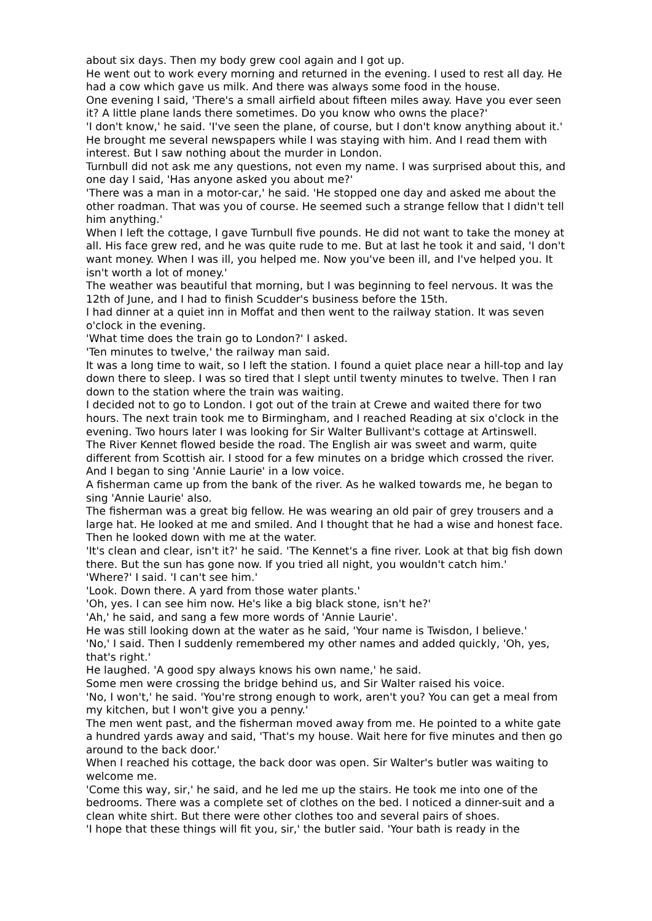about six days. Then my body grew cool again and I got up.
He went out to work every morning and returned in the evening. I used to rest all day. He had a cow which gave us milk. And there was always some food in the house.
One evening I said, 'There's a small airfield about fifteen miles away. Have you ever seen it? A little plane lands there sometimes. Do you know who owns the place?'
'I don't know,' he said. 'I've seen the plane, of course, but I don't know anything about it.'
He brought me several newspapers while I was staying with him. And I read them with interest. But I saw nothing about the murder in London.
Turnbull did not ask me any questions, not even my name. I was surprised about this, and one day I said, 'Has anyone asked you about me?'
'There was a man in a motor-car,' he said. 'He stopped one day and asked me about the other roadman. That was you of course. He seemed such a strange fellow that I didn't tell him anything.'
When I left the cottage, I gave Turnbull five pounds. He did not want to take the money at all. His face grew red, and he was quite rude to me. But at last he took it and said, 'I don't want money. When I was ill, you helped me. Now you've been ill, and I've helped you. It isn't worth a lot of money.'
The weather was beautiful that morning, but I was beginning to feel nervous. It was the 12th of June, and I had to finish Scudder's business before the 15th.
I had dinner at a quiet inn in Moffat and then went to the railway station. It was seven o'clock in the evening.
'What time does the train go to London?' I asked.
'Ten minutes to twelve,' the railway man said.
It was a long time to wait, so I left the station. I found a quiet place near a hill-top and lay down there to sleep. I was so tired that I slept until twenty minutes to twelve. Then I ran down to the station where the train was waiting.
I decided not to go to London. I got out of the train at Crewe and waited there for two hours. The next train took me to Birmingham, and I reached Reading at six o'clock in the evening. Two hours later I was looking for Sir Walter Bullivant's cottage at Artinswell.
The River Kennet flowed beside the road. The English air was sweet and warm, quite different from Scottish air. I stood for a few minutes on a bridge which crossed the river. And I began to sing 'Annie Laurie' in a low voice.
A fisherman came up from the bank of the river. As he walked towards me, he began to sing 'Annie Laurie' also.
The fisherman was a great big fellow. He was wearing an old pair of grey trousers and a large hat. He looked at me and smiled. And I thought that he had a wise and honest face. Then he looked down with me at the water.
'It's clean and clear, isn't it?' he said. 'The Kennet's a fine river. Look at that big fish down there. But the sun has gone now. If you tried all night, you wouldn't catch him.'
'Where?' I said. 'I can't see him.'
'Look. Down there. A yard from those water plants.'
'Oh, yes. I can see him now. He's like a big black stone, isn't he?'
'Ah,' he said, and sang a few more words of 'Annie Laurie'.
He was still looking down at the water as he said, 'Your name is Twisdon, I believe.'
'No,' I said. Then I suddenly remembered my other names and added quickly, 'Oh, yes, that's right.'
He laughed. 'A good spy always knows his own name,' he said.
Some men were crossing the bridge behind us, and Sir Walter raised his voice.
'No, I won't,' he said. 'You're strong enough to work, aren't you? You can get a meal from my kitchen, but I won't give you a penny.'
The men went past, and the fisherman moved away from me. He pointed to a white gate a hundred yards away and said, 'That's my house. Wait here for five minutes and then go around to the back door.'
When I reached his cottage, the back door was open. Sir Walter's butler was waiting to welcome me.
'Come this way, sir,' he said, and he led me up the stairs. He took me into one of the bedrooms. There was a complete set of clothes on the bed. I noticed a dinner-suit and a clean white shirt. But there were other clothes too and several pairs of shoes.
'I hope that these things will fit you, sir,' the butler said. 'Your bath is ready in the